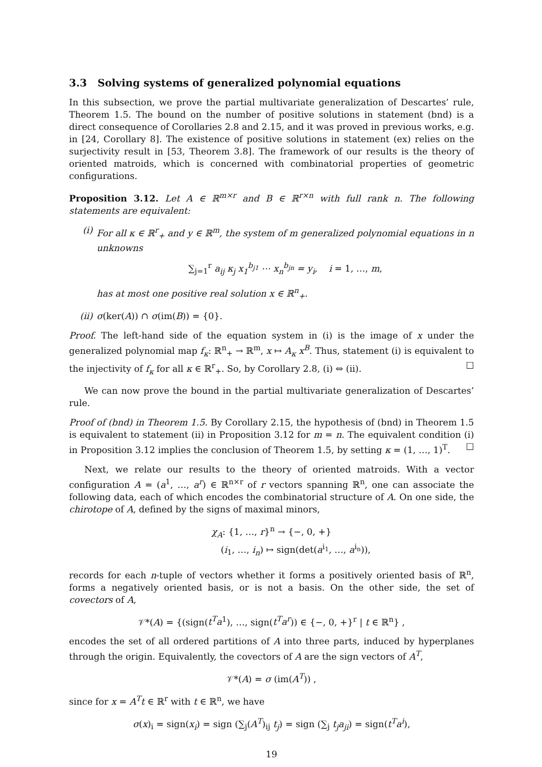3.3 Solving systems of generalized polynomial equations
In this subsection, we prove the partial multivariate generalization of Descartes’ rule, Theorem 1.5. The bound on the number of positive solutions in statement (bnd) is a direct consequence of Corollaries 2.8 and 2.15, and it was proved in previous works, e.g. in [24, Corollary 8]. The existence of positive solutions in statement (ex) relies on the surjectivity result in [53, Theorem 3.8]. The framework of our results is the theory of oriented matroids, which is concerned with combinatorial properties of geometric configurations.
Proposition 3.12. Let A ∈ ℝ<sup>m×r</sup> and B ∈ ℝ<sup>r×n</sup> with full rank n. The following statements are equivalent:
(i) For all κ ∈ ℝ<sup>r</sup><sub>+</sub> and y ∈ ℝ<sup>m</sup>, the system of m generalized polynomial equations in n unknowns
∑<sub>j=1</sub><sup>r</sup> a<sub>ij</sub> κ<sub>j</sub> x<sub>1</sub><sup>b<sub>j1</sub></sup> ⋯ x<sub>n</sub><sup>b<sub>jn</sub></sup> = y<sub>i</sub>, i = 1, …, m,
has at most one positive real solution x ∈ ℝ<sup>n</sup><sub>+</sub>.
(ii) σ(ker(A)) ∩ σ(im(B)) = {0}.
Proof. The left-hand side of the equation system in (i) is the image of x under the generalized polynomial map f<sub>κ</sub>: ℝ<sup>n</sup><sub>+</sub> → ℝ<sup>m</sup>, x ↦ A<sub>κ</sub> x<sup>B</sup>. Thus, statement (i) is equivalent to the injectivity of f<sub>κ</sub> for all κ ∈ ℝ<sup>r</sup><sub>+</sub>. So, by Corollary 2.8, (i) ⇔ (ii). ☐
We can now prove the bound in the partial multivariate generalization of Descartes’ rule.
Proof of (bnd) in Theorem 1.5. By Corollary 2.15, the hypothesis of (bnd) in Theorem 1.5 is equivalent to statement (ii) in Proposition 3.12 for m = n. The equivalent condition (i) in Proposition 3.12 implies the conclusion of Theorem 1.5, by setting κ = (1, …, 1)<sup>T</sup>. ☐
Next, we relate our results to the theory of oriented matroids. With a vector configuration A = (a<sup>1</sup>, …, a<sup>r</sup>) ∈ ℝ<sup>n×r</sup> of r vectors spanning ℝ<sup>n</sup>, one can associate the following data, each of which encodes the combinatorial structure of A. On one side, the chirotope of A, defined by the signs of maximal minors,
χ<sub>A</sub>: {1, …, r}<sup>n</sup> → {−, 0, +}
(i<sub>1</sub>, …, i<sub>n</sub>) ↦ sign(det(a<sup>i<sub>1</sub></sup>, …, a<sup>i<sub>n</sub></sup>)),
records for each n-tuple of vectors whether it forms a positively oriented basis of ℝ<sup>n</sup>, forms a negatively oriented basis, or is not a basis. On the other side, the set of covectors of A,
𝒱*(A) = {(sign(t<sup>T</sup>a<sup>1</sup>), …, sign(t<sup>T</sup>a<sup>r</sup>)) ∈ {−, 0, +}<sup>r</sup> | t ∈ ℝ<sup>n</sup>} ,
encodes the set of all ordered partitions of A into three parts, induced by hyperplanes through the origin. Equivalently, the covectors of A are the sign vectors of A<sup>T</sup>,
𝒱*(A) = σ (im(A<sup>T</sup>)) ,
since for x = A<sup>T</sup>t ∈ ℝ<sup>r</sup> with t ∈ ℝ<sup>n</sup>, we have
σ(x)<sub>i</sub> = sign(x<sub>i</sub>) = sign (∑<sub>j</sub>(A<sup>T</sup>)<sub>ij</sub> t<sub>j</sub>) = sign (∑<sub>j</sub> t<sub>j</sub>a<sub>ji</sub>) = sign(t<sup>T</sup>a<sup>i</sup>),
19